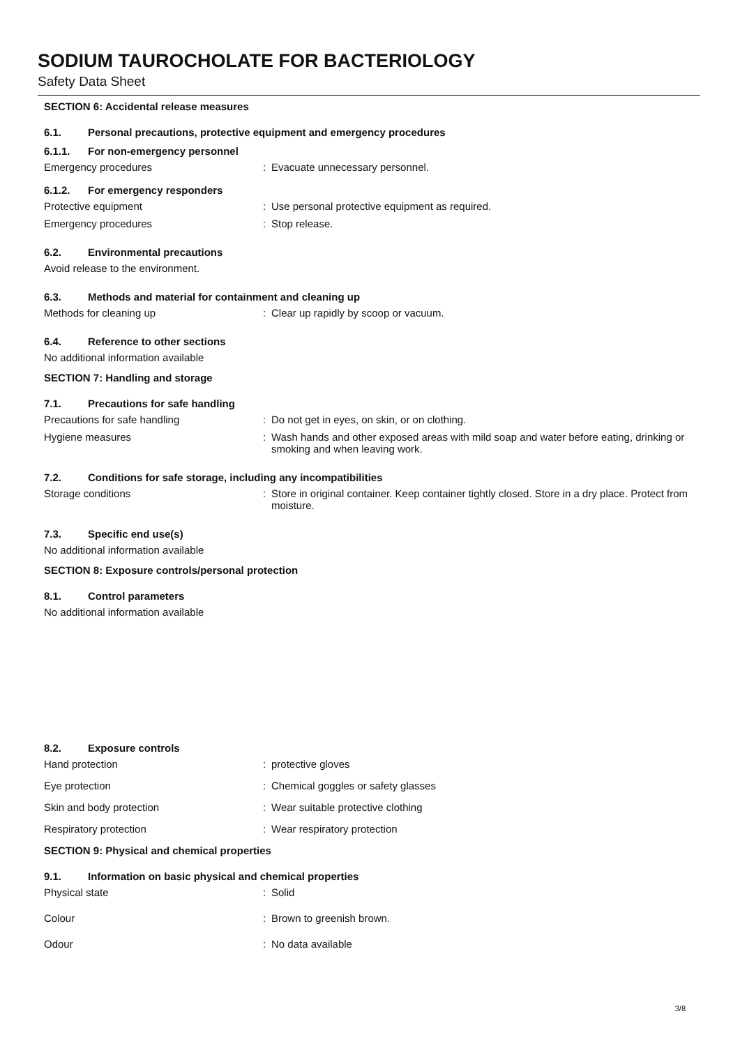SODIUM TAUROCHOLATE FOR BACTERIOLOGY
Safety Data Sheet
SECTION 6: Accidental release measures
6.1. Personal precautions, protective equipment and emergency procedures
6.1.1. For non-emergency personnel
Emergency procedures : Evacuate unnecessary personnel.
6.1.2. For emergency responders
Protective equipment : Use personal protective equipment as required.
Emergency procedures : Stop release.
6.2. Environmental precautions
Avoid release to the environment.
6.3. Methods and material for containment and cleaning up
Methods for cleaning up : Clear up rapidly by scoop or vacuum.
6.4. Reference to other sections
No additional information available
SECTION 7: Handling and storage
7.1. Precautions for safe handling
Precautions for safe handling : Do not get in eyes, on skin, or on clothing.
Hygiene measures : Wash hands and other exposed areas with mild soap and water before eating, drinking or smoking and when leaving work.
7.2. Conditions for safe storage, including any incompatibilities
Storage conditions : Store in original container. Keep container tightly closed. Store in a dry place. Protect from moisture.
7.3. Specific end use(s)
No additional information available
SECTION 8: Exposure controls/personal protection
8.1. Control parameters
No additional information available
8.2. Exposure controls
Hand protection : protective gloves
Eye protection : Chemical goggles or safety glasses
Skin and body protection : Wear suitable protective clothing
Respiratory protection : Wear respiratory protection
SECTION 9: Physical and chemical properties
9.1. Information on basic physical and chemical properties
Physical state : Solid
Colour : Brown to greenish brown.
Odour : No data available
3/8